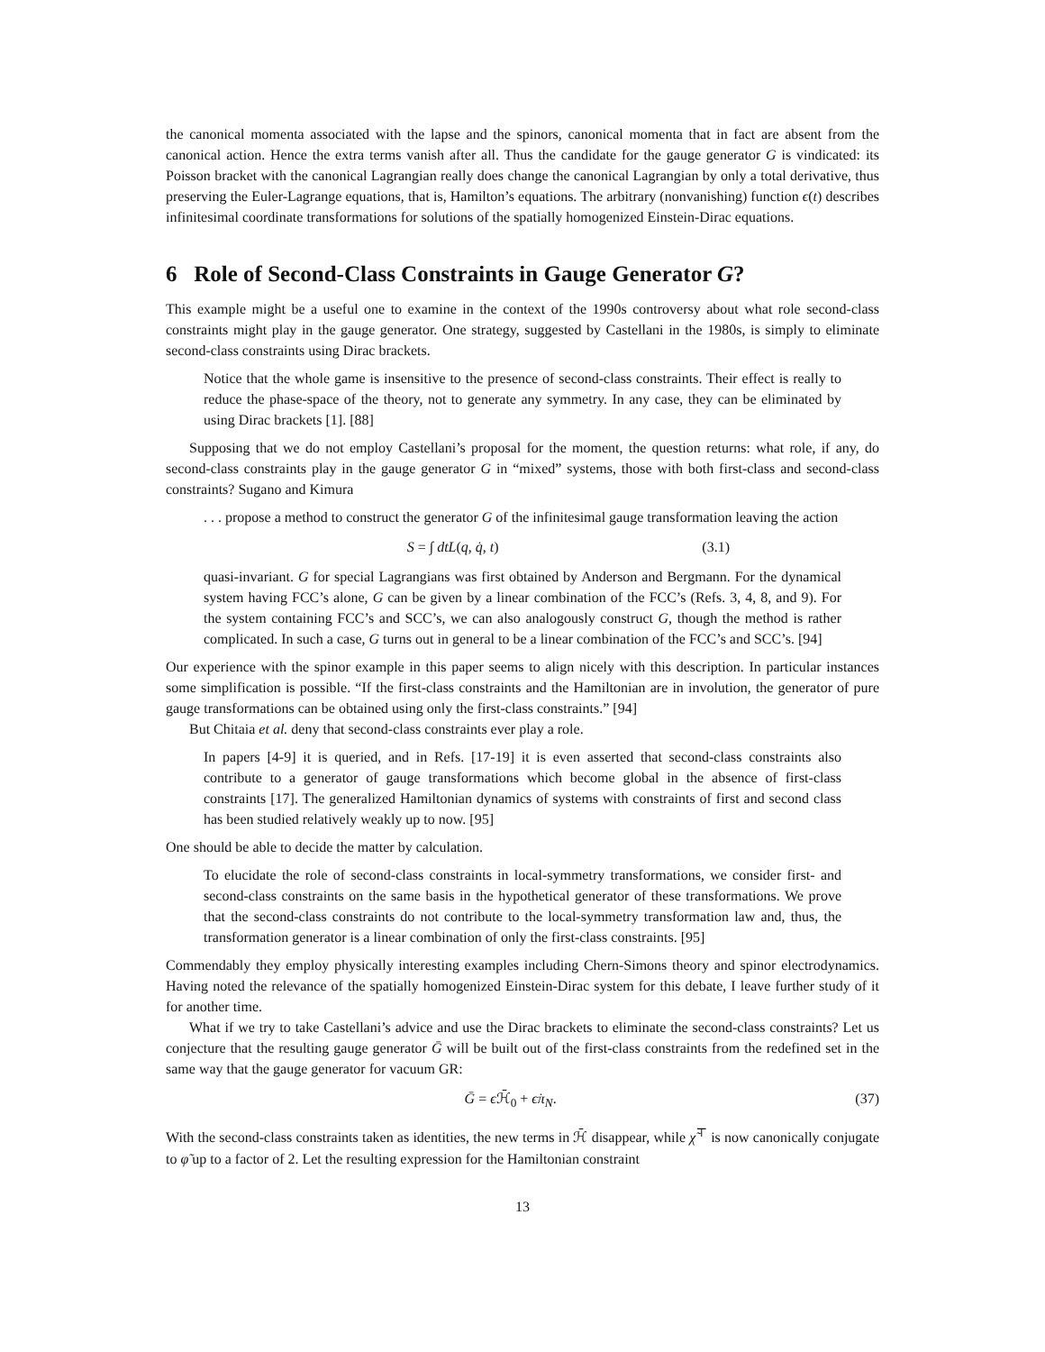the canonical momenta associated with the lapse and the spinors, canonical momenta that in fact are absent from the canonical action. Hence the extra terms vanish after all. Thus the candidate for the gauge generator G is vindicated: its Poisson bracket with the canonical Lagrangian really does change the canonical Lagrangian by only a total derivative, thus preserving the Euler-Lagrange equations, that is, Hamilton’s equations. The arbitrary (nonvanishing) function ϵ(t) describes infinitesimal coordinate transformations for solutions of the spatially homogenized Einstein-Dirac equations.
6 Role of Second-Class Constraints in Gauge Generator G?
This example might be a useful one to examine in the context of the 1990s controversy about what role second-class constraints might play in the gauge generator. One strategy, suggested by Castellani in the 1980s, is simply to eliminate second-class constraints using Dirac brackets.
Notice that the whole game is insensitive to the presence of second-class constraints. Their effect is really to reduce the phase-space of the theory, not to generate any symmetry. In any case, they can be eliminated by using Dirac brackets [1]. [88]
Supposing that we do not employ Castellani’s proposal for the moment, the question returns: what role, if any, do second-class constraints play in the gauge generator G in “mixed” systems, those with both first-class and second-class constraints? Sugano and Kimura
. . . propose a method to construct the generator G of the infinitesimal gauge transformation leaving the action
S = ∫ dtL(q, q̇, t) (3.1)
quasi-invariant. G for special Lagrangians was first obtained by Anderson and Bergmann. For the dynamical system having FCC’s alone, G can be given by a linear combination of the FCC’s (Refs. 3, 4, 8, and 9). For the system containing FCC’s and SCC’s, we can also analogously construct G, though the method is rather complicated. In such a case, G turns out in general to be a linear combination of the FCC’s and SCC’s. [94]
Our experience with the spinor example in this paper seems to align nicely with this description. In particular instances some simplification is possible. “If the first-class constraints and the Hamiltonian are in involution, the generator of pure gauge transformations can be obtained using only the first-class constraints.” [94]
But Chitaia et al. deny that second-class constraints ever play a role.
In papers [4-9] it is queried, and in Refs. [17-19] it is even asserted that second-class constraints also contribute to a generator of gauge transformations which become global in the absence of first-class constraints [17]. The generalized Hamiltonian dynamics of systems with constraints of first and second class has been studied relatively weakly up to now. [95]
One should be able to decide the matter by calculation.
To elucidate the role of second-class constraints in local-symmetry transformations, we consider first- and second-class constraints on the same basis in the hypothetical generator of these transformations. We prove that the second-class constraints do not contribute to the local-symmetry transformation law and, thus, the transformation generator is a linear combination of only the first-class constraints. [95]
Commendably they employ physically interesting examples including Chern-Simons theory and spinor electrodynamics. Having noted the relevance of the spatially homogenized Einstein-Dirac system for this debate, I leave further study of it for another time.
What if we try to take Castellani’s advice and use the Dirac brackets to eliminate the second-class constraints? Let us conjecture that the resulting gauge generator Ḡ will be built out of the first-class constraints from the redefined set in the same way that the gauge generator for vacuum GR:
Ḡ = ϵ ℋ̄<sub>0</sub> + ϵ̇π<sub>N</sub>. (37)
With the second-class constraints taken as identities, the new terms in ℋ̄ disappear, while χ̃<sup>⊤</sup> is now canonically conjugate to φ̃ up to a factor of 2. Let the resulting expression for the Hamiltonian constraint
13